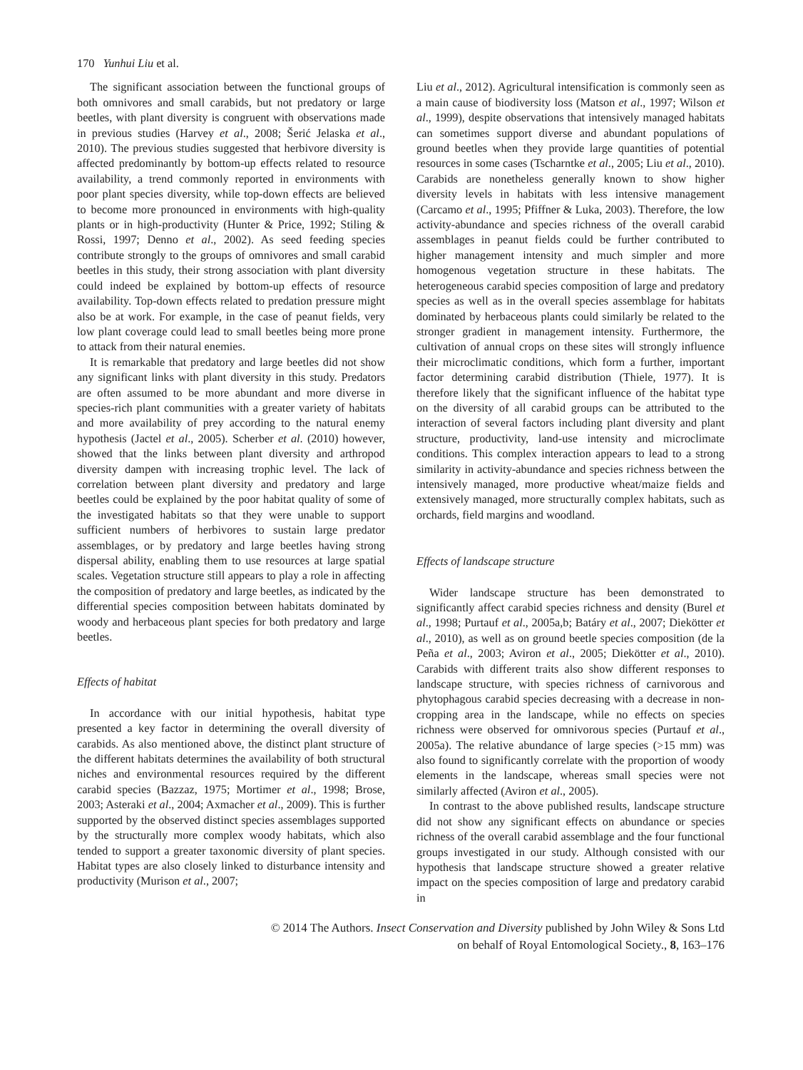170 Yunhui Liu et al.
The significant association between the functional groups of both omnivores and small carabids, but not predatory or large beetles, with plant diversity is congruent with observations made in previous studies (Harvey et al., 2008; Šerić Jelaska et al., 2010). The previous studies suggested that herbivore diversity is affected predominantly by bottom-up effects related to resource availability, a trend commonly reported in environments with poor plant species diversity, while top-down effects are believed to become more pronounced in environments with high-quality plants or in high-productivity (Hunter & Price, 1992; Stiling & Rossi, 1997; Denno et al., 2002). As seed feeding species contribute strongly to the groups of omnivores and small carabid beetles in this study, their strong association with plant diversity could indeed be explained by bottom-up effects of resource availability. Top-down effects related to predation pressure might also be at work. For example, in the case of peanut fields, very low plant coverage could lead to small beetles being more prone to attack from their natural enemies.
It is remarkable that predatory and large beetles did not show any significant links with plant diversity in this study. Predators are often assumed to be more abundant and more diverse in species-rich plant communities with a greater variety of habitats and more availability of prey according to the natural enemy hypothesis (Jactel et al., 2005). Scherber et al. (2010) however, showed that the links between plant diversity and arthropod diversity dampen with increasing trophic level. The lack of correlation between plant diversity and predatory and large beetles could be explained by the poor habitat quality of some of the investigated habitats so that they were unable to support sufficient numbers of herbivores to sustain large predator assemblages, or by predatory and large beetles having strong dispersal ability, enabling them to use resources at large spatial scales. Vegetation structure still appears to play a role in affecting the composition of predatory and large beetles, as indicated by the differential species composition between habitats dominated by woody and herbaceous plant species for both predatory and large beetles.
Effects of habitat
In accordance with our initial hypothesis, habitat type presented a key factor in determining the overall diversity of carabids. As also mentioned above, the distinct plant structure of the different habitats determines the availability of both structural niches and environmental resources required by the different carabid species (Bazzaz, 1975; Mortimer et al., 1998; Brose, 2003; Asteraki et al., 2004; Axmacher et al., 2009). This is further supported by the observed distinct species assemblages supported by the structurally more complex woody habitats, which also tended to support a greater taxonomic diversity of plant species. Habitat types are also closely linked to disturbance intensity and productivity (Murison et al., 2007;
Liu et al., 2012). Agricultural intensification is commonly seen as a main cause of biodiversity loss (Matson et al., 1997; Wilson et al., 1999), despite observations that intensively managed habitats can sometimes support diverse and abundant populations of ground beetles when they provide large quantities of potential resources in some cases (Tscharntke et al., 2005; Liu et al., 2010). Carabids are nonetheless generally known to show higher diversity levels in habitats with less intensive management (Carcamo et al., 1995; Pfiffner & Luka, 2003). Therefore, the low activity-abundance and species richness of the overall carabid assemblages in peanut fields could be further contributed to higher management intensity and much simpler and more homogenous vegetation structure in these habitats. The heterogeneous carabid species composition of large and predatory species as well as in the overall species assemblage for habitats dominated by herbaceous plants could similarly be related to the stronger gradient in management intensity. Furthermore, the cultivation of annual crops on these sites will strongly influence their microclimatic conditions, which form a further, important factor determining carabid distribution (Thiele, 1977). It is therefore likely that the significant influence of the habitat type on the diversity of all carabid groups can be attributed to the interaction of several factors including plant diversity and plant structure, productivity, land-use intensity and microclimate conditions. This complex interaction appears to lead to a strong similarity in activity-abundance and species richness between the intensively managed, more productive wheat/maize fields and extensively managed, more structurally complex habitats, such as orchards, field margins and woodland.
Effects of landscape structure
Wider landscape structure has been demonstrated to significantly affect carabid species richness and density (Burel et al., 1998; Purtauf et al., 2005a,b; Batáry et al., 2007; Diekötter et al., 2010), as well as on ground beetle species composition (de la Peña et al., 2003; Aviron et al., 2005; Diekötter et al., 2010). Carabids with different traits also show different responses to landscape structure, with species richness of carnivorous and phytophagous carabid species decreasing with a decrease in non-cropping area in the landscape, while no effects on species richness were observed for omnivorous species (Purtauf et al., 2005a). The relative abundance of large species (>15 mm) was also found to significantly correlate with the proportion of woody elements in the landscape, whereas small species were not similarly affected (Aviron et al., 2005).
In contrast to the above published results, landscape structure did not show any significant effects on abundance or species richness of the overall carabid assemblage and the four functional groups investigated in our study. Although consisted with our hypothesis that landscape structure showed a greater relative impact on the species composition of large and predatory carabid in
© 2014 The Authors. Insect Conservation and Diversity published by John Wiley & Sons Ltd
on behalf of Royal Entomological Society., 8, 163–176